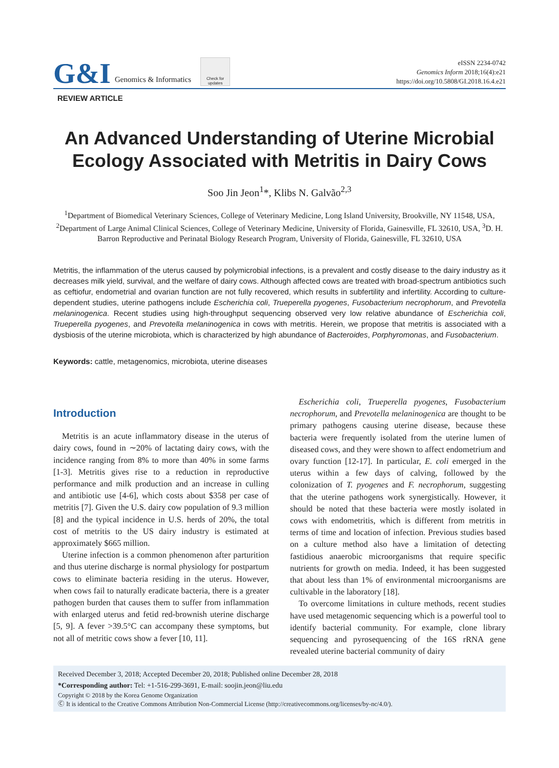G&I Genomics & Informatics
Check for updates
eISSN 2234-0742
Genomics Inform 2018;16(4):e21
https://doi.org/10.5808/GI.2018.16.4.e21
REVIEW ARTICLE
An Advanced Understanding of Uterine Microbial Ecology Associated with Metritis in Dairy Cows
Soo Jin Jeon<sup>1</sup>*, Klibs N. Galvão<sup>2,3</sup>
<sup>1</sup> Department of Biomedical Veterinary Sciences, College of Veterinary Medicine, Long Island University, Brookville, NY 11548, USA, <sup>2</sup>Department of Large Animal Clinical Sciences, College of Veterinary Medicine, University of Florida, Gainesville, FL 32610, USA, <sup>3</sup>D. H. Barron Reproductive and Perinatal Biology Research Program, University of Florida, Gainesville, FL 32610, USA
Metritis, the inflammation of the uterus caused by polymicrobial infections, is a prevalent and costly disease to the dairy industry as it decreases milk yield, survival, and the welfare of dairy cows. Although affected cows are treated with broad-spectrum antibiotics such as ceftiofur, endometrial and ovarian function are not fully recovered, which results in subfertility and infertility. According to culture-dependent studies, uterine pathogens include Escherichia coli, Trueperella pyogenes, Fusobacterium necrophorum, and Prevotella melaninogenica. Recent studies using high-throughput sequencing observed very low relative abundance of Escherichia coli, Trueperella pyogenes, and Prevotella melaninogenica in cows with metritis. Herein, we propose that metritis is associated with a dysbiosis of the uterine microbiota, which is characterized by high abundance of Bacteroides, Porphyromonas, and Fusobacterium.
Keywords: cattle, metagenomics, microbiota, uterine diseases
Introduction
Metritis is an acute inflammatory disease in the uterus of dairy cows, found in ∼20% of lactating dairy cows, with the incidence ranging from 8% to more than 40% in some farms [1-3]. Metritis gives rise to a reduction in reproductive performance and milk production and an increase in culling and antibiotic use [4-6], which costs about $358 per case of metritis [7]. Given the U.S. dairy cow population of 9.3 million [8] and the typical incidence in U.S. herds of 20%, the total cost of metritis to the US dairy industry is estimated at approximately $665 million.
Uterine infection is a common phenomenon after parturition and thus uterine discharge is normal physiology for postpartum cows to eliminate bacteria residing in the uterus. However, when cows fail to naturally eradicate bacteria, there is a greater pathogen burden that causes them to suffer from inflammation with enlarged uterus and fetid red-brownish uterine discharge [5, 9]. A fever >39.5°C can accompany these symptoms, but not all of metritic cows show a fever [10, 11].
Escherichia coli, Trueperella pyogenes, Fusobacterium necrophorum, and Prevotella melaninogenica are thought to be primary pathogens causing uterine disease, because these bacteria were frequently isolated from the uterine lumen of diseased cows, and they were shown to affect endometrium and ovary function [12-17]. In particular, E. coli emerged in the uterus within a few days of calving, followed by the colonization of T. pyogenes and F. necrophorum, suggesting that the uterine pathogens work synergistically. However, it should be noted that these bacteria were mostly isolated in cows with endometritis, which is different from metritis in terms of time and location of infection. Previous studies based on a culture method also have a limitation of detecting fastidious anaerobic microorganisms that require specific nutrients for growth on media. Indeed, it has been suggested that about less than 1% of environmental microorganisms are cultivable in the laboratory [18].
To overcome limitations in culture methods, recent studies have used metagenomic sequencing which is a powerful tool to identify bacterial community. For example, clone library sequencing and pyrosequencing of the 16S rRNA gene revealed uterine bacterial community of dairy
Received December 3, 2018; Accepted December 20, 2018; Published online December 28, 2018
*Corresponding author: Tel: +1-516-299-3691, E-mail: soojin.jeon@liu.edu
Copyright © 2018 by the Korea Genome Organization
Ⓒ It is identical to the Creative Commons Attribution Non-Commercial License (http://creativecommons.org/licenses/by-nc/4.0/).